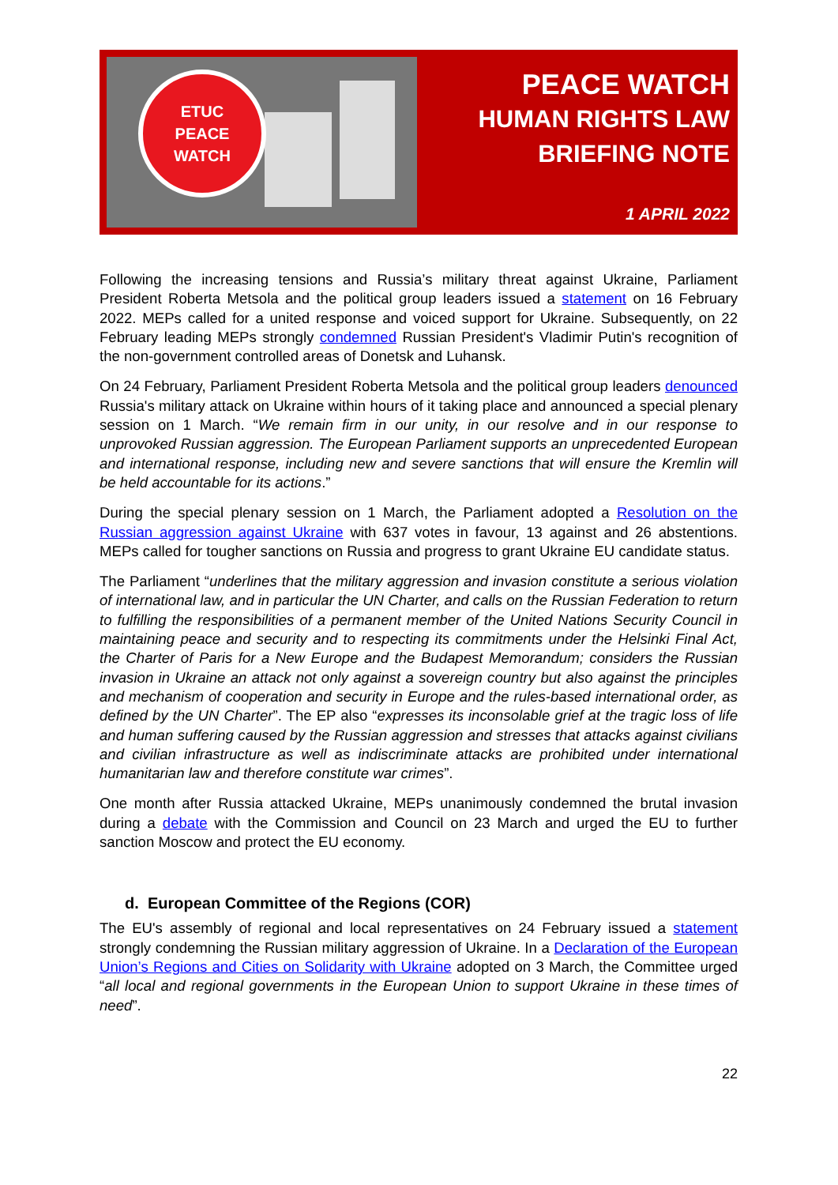ETUC
PEACE
WATCH
PEACE WATCH
HUMAN RIGHTS LAW
BRIEFING NOTE
1 APRIL 2022
Following the increasing tensions and Russia’s military threat against Ukraine, Parliament President Roberta Metsola and the political group leaders issued a statement on 16 February 2022. MEPs called for a united response and voiced support for Ukraine. Subsequently, on 22 February leading MEPs strongly condemned Russian President's Vladimir Putin's recognition of the non-government controlled areas of Donetsk and Luhansk.
On 24 February, Parliament President Roberta Metsola and the political group leaders denounced Russia's military attack on Ukraine within hours of it taking place and announced a special plenary session on 1 March. “We remain firm in our unity, in our resolve and in our response to unprovoked Russian aggression. The European Parliament supports an unprecedented European and international response, including new and severe sanctions that will ensure the Kremlin will be held accountable for its actions.”
During the special plenary session on 1 March, the Parliament adopted a Resolution on the Russian aggression against Ukraine with 637 votes in favour, 13 against and 26 abstentions. MEPs called for tougher sanctions on Russia and progress to grant Ukraine EU candidate status.
The Parliament “underlines that the military aggression and invasion constitute a serious violation of international law, and in particular the UN Charter, and calls on the Russian Federation to return to fulfilling the responsibilities of a permanent member of the United Nations Security Council in maintaining peace and security and to respecting its commitments under the Helsinki Final Act, the Charter of Paris for a New Europe and the Budapest Memorandum; considers the Russian invasion in Ukraine an attack not only against a sovereign country but also against the principles and mechanism of cooperation and security in Europe and the rules-based international order, as defined by the UN Charter”. The EP also “expresses its inconsolable grief at the tragic loss of life and human suffering caused by the Russian aggression and stresses that attacks against civilians and civilian infrastructure as well as indiscriminate attacks are prohibited under international humanitarian law and therefore constitute war crimes”.
One month after Russia attacked Ukraine, MEPs unanimously condemned the brutal invasion during a debate with the Commission and Council on 23 March and urged the EU to further sanction Moscow and protect the EU economy.
d. European Committee of the Regions (COR)
The EU's assembly of regional and local representatives on 24 February issued a statement strongly condemning the Russian military aggression of Ukraine. In a Declaration of the European Union’s Regions and Cities on Solidarity with Ukraine adopted on 3 March, the Committee urged “all local and regional governments in the European Union to support Ukraine in these times of need”.
22